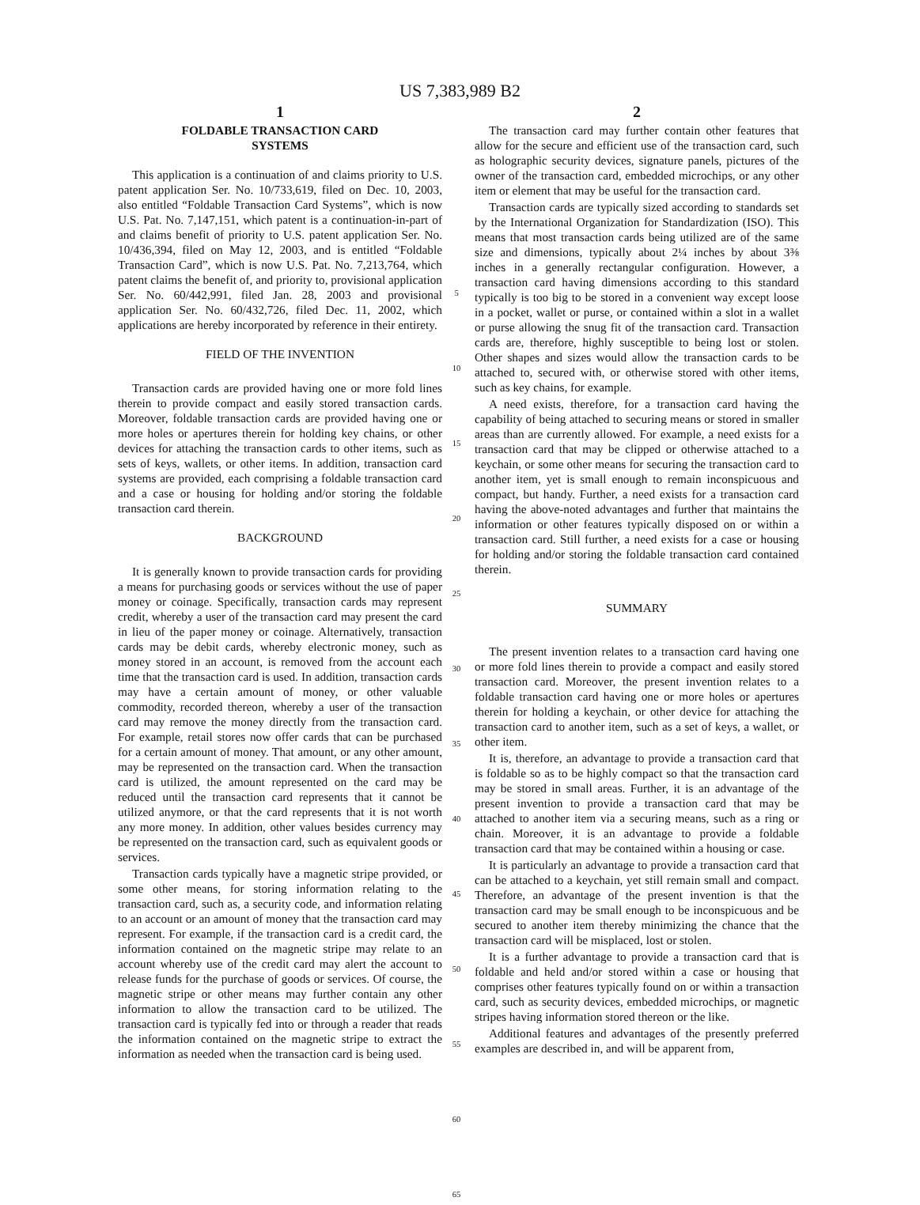US 7,383,989 B2
1
FOLDABLE TRANSACTION CARD
SYSTEMS
This application is a continuation of and claims priority to U.S. patent application Ser. No. 10/733,619, filed on Dec. 10, 2003, also entitled “Foldable Transaction Card Systems”, which is now U.S. Pat. No. 7,147,151, which patent is a continuation-in-part of and claims benefit of priority to U.S. patent application Ser. No. 10/436,394, filed on May 12, 2003, and is entitled “Foldable Transaction Card”, which is now U.S. Pat. No. 7,213,764, which patent claims the benefit of, and priority to, provisional application Ser. No. 60/442,991, filed Jan. 28, 2003 and provisional application Ser. No. 60/432,726, filed Dec. 11, 2002, which applications are hereby incorporated by reference in their entirety.
FIELD OF THE INVENTION
Transaction cards are provided having one or more fold lines therein to provide compact and easily stored transaction cards. Moreover, foldable transaction cards are provided having one or more holes or apertures therein for holding key chains, or other devices for attaching the transaction cards to other items, such as sets of keys, wallets, or other items. In addition, transaction card systems are provided, each comprising a foldable transaction card and a case or housing for holding and/or storing the foldable transaction card therein.
BACKGROUND
It is generally known to provide transaction cards for providing a means for purchasing goods or services without the use of paper money or coinage. Specifically, transaction cards may represent credit, whereby a user of the transaction card may present the card in lieu of the paper money or coinage. Alternatively, transaction cards may be debit cards, whereby electronic money, such as money stored in an account, is removed from the account each time that the transaction card is used. In addition, transaction cards may have a certain amount of money, or other valuable commodity, recorded thereon, whereby a user of the transaction card may remove the money directly from the transaction card. For example, retail stores now offer cards that can be purchased for a certain amount of money. That amount, or any other amount, may be represented on the transaction card. When the transaction card is utilized, the amount represented on the card may be reduced until the transaction card represents that it cannot be utilized anymore, or that the card represents that it is not worth any more money. In addition, other values besides currency may be represented on the transaction card, such as equivalent goods or services.
Transaction cards typically have a magnetic stripe provided, or some other means, for storing information relating to the transaction card, such as, a security code, and information relating to an account or an amount of money that the transaction card may represent. For example, if the transaction card is a credit card, the information contained on the magnetic stripe may relate to an account whereby use of the credit card may alert the account to release funds for the purchase of goods or services. Of course, the magnetic stripe or other means may further contain any other information to allow the transaction card to be utilized. The transaction card is typically fed into or through a reader that reads the information contained on the magnetic stripe to extract the information as needed when the transaction card is being used.
5
10
15
20
25
30
35
40
45
50
55
60
65
2
The transaction card may further contain other features that allow for the secure and efficient use of the transaction card, such as holographic security devices, signature panels, pictures of the owner of the transaction card, embedded microchips, or any other item or element that may be useful for the transaction card.
Transaction cards are typically sized according to standards set by the International Organization for Standardization (ISO). This means that most transaction cards being utilized are of the same size and dimensions, typically about 2¼ inches by about 3⅜ inches in a generally rectangular configuration. However, a transaction card having dimensions according to this standard typically is too big to be stored in a convenient way except loose in a pocket, wallet or purse, or contained within a slot in a wallet or purse allowing the snug fit of the transaction card. Transaction cards are, therefore, highly susceptible to being lost or stolen. Other shapes and sizes would allow the transaction cards to be attached to, secured with, or otherwise stored with other items, such as key chains, for example.
A need exists, therefore, for a transaction card having the capability of being attached to securing means or stored in smaller areas than are currently allowed. For example, a need exists for a transaction card that may be clipped or otherwise attached to a keychain, or some other means for securing the transaction card to another item, yet is small enough to remain inconspicuous and compact, but handy. Further, a need exists for a transaction card having the above-noted advantages and further that maintains the information or other features typically disposed on or within a transaction card. Still further, a need exists for a case or housing for holding and/or storing the foldable transaction card contained therein.
SUMMARY
The present invention relates to a transaction card having one or more fold lines therein to provide a compact and easily stored transaction card. Moreover, the present invention relates to a foldable transaction card having one or more holes or apertures therein for holding a keychain, or other device for attaching the transaction card to another item, such as a set of keys, a wallet, or other item.
It is, therefore, an advantage to provide a transaction card that is foldable so as to be highly compact so that the transaction card may be stored in small areas. Further, it is an advantage of the present invention to provide a transaction card that may be attached to another item via a securing means, such as a ring or chain. Moreover, it is an advantage to provide a foldable transaction card that may be contained within a housing or case.
It is particularly an advantage to provide a transaction card that can be attached to a keychain, yet still remain small and compact. Therefore, an advantage of the present invention is that the transaction card may be small enough to be inconspicuous and be secured to another item thereby minimizing the chance that the transaction card will be misplaced, lost or stolen.
It is a further advantage to provide a transaction card that is foldable and held and/or stored within a case or housing that comprises other features typically found on or within a transaction card, such as security devices, embedded microchips, or magnetic stripes having information stored thereon or the like.
Additional features and advantages of the presently preferred examples are described in, and will be apparent from,